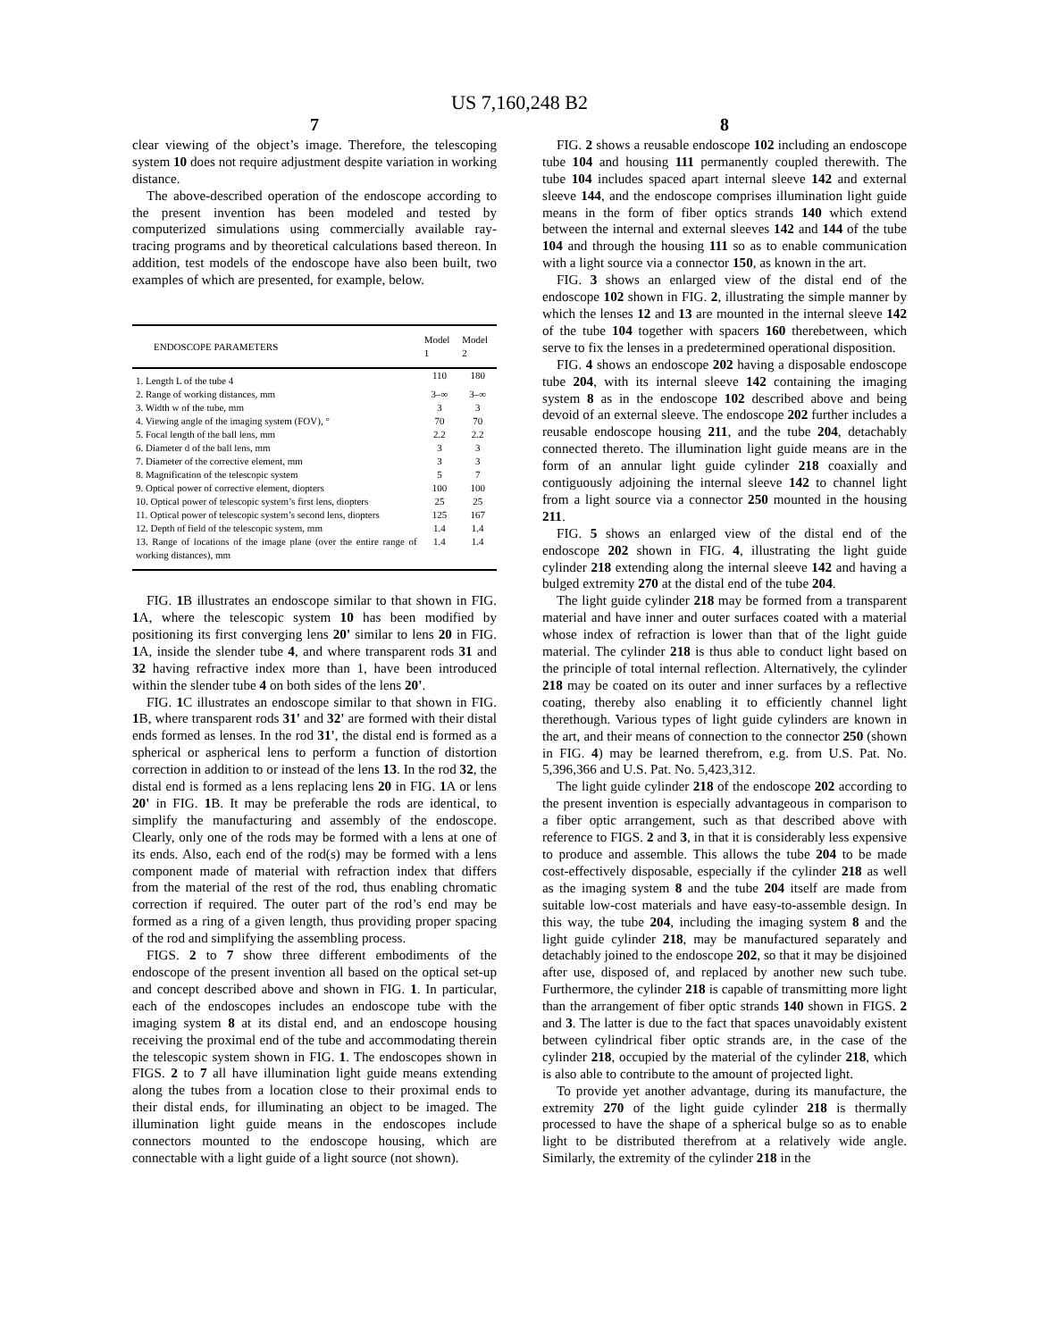US 7,160,248 B2
7
clear viewing of the object’s image. Therefore, the telescoping system 10 does not require adjustment despite variation in working distance.
The above-described operation of the endoscope according to the present invention has been modeled and tested by computerized simulations using commercially available ray-tracing programs and by theoretical calculations based thereon. In addition, test models of the endoscope have also been built, two examples of which are presented, for example, below.
| ENDOSCOPE PARAMETERS | Model 1 | Model 2 |
| --- | --- | --- |
| 1. Length L of the tube 4 | 110 | 180 |
| 2. Range of working distances, mm | 3–∞ | 3–∞ |
| 3. Width w of the tube, mm | 3 | 3 |
| 4. Viewing angle of the imaging system (FOV), ° | 70 | 70 |
| 5. Focal length of the ball lens, mm | 2.2 | 2.2 |
| 6. Diameter d of the ball lens, mm | 3 | 3 |
| 7. Diameter of the corrective element, mm | 3 | 3 |
| 8. Magnification of the telescopic system | 5 | 7 |
| 9. Optical power of corrective element, diopters | 100 | 100 |
| 10. Optical power of telescopic system’s first lens, diopters | 25 | 25 |
| 11. Optical power of telescopic system’s second lens, diopters | 125 | 167 |
| 12. Depth of field of the telescopic system, mm | 1.4 | 1.4 |
| 13. Range of locations of the image plane (over the entire range of working distances), mm | 1.4 | 1.4 |
FIG. 1 B illustrates an endoscope similar to that shown in FIG. 1 A, where the telescopic system 10 has been modified by positioning its first converging lens 20' similar to lens 20 in FIG. 1 A, inside the slender tube 4, and where transparent rods 31 and 32 having refractive index more than 1, have been introduced within the slender tube 4 on both sides of the lens 20'.
FIG. 1 C illustrates an endoscope similar to that shown in FIG. 1 B, where transparent rods 31' and 32' are formed with their distal ends formed as lenses. In the rod 31', the distal end is formed as a spherical or aspherical lens to perform a function of distortion correction in addition to or instead of the lens 13. In the rod 32, the distal end is formed as a lens replacing lens 20 in FIG. 1 A or lens 20' in FIG. 1 B. It may be preferable the rods are identical, to simplify the manufacturing and assembly of the endoscope. Clearly, only one of the rods may be formed with a lens at one of its ends. Also, each end of the rod(s) may be formed with a lens component made of material with refraction index that differs from the material of the rest of the rod, thus enabling chromatic correction if required. The outer part of the rod’s end may be formed as a ring of a given length, thus providing proper spacing of the rod and simplifying the assembling process.
FIGS. 2 to 7 show three different embodiments of the endoscope of the present invention all based on the optical set-up and concept described above and shown in FIG. 1. In particular, each of the endoscopes includes an endoscope tube with the imaging system 8 at its distal end, and an endoscope housing receiving the proximal end of the tube and accommodating therein the telescopic system shown in FIG. 1. The endoscopes shown in FIGS. 2 to 7 all have illumination light guide means extending along the tubes from a location close to their proximal ends to their distal ends, for illuminating an object to be imaged. The illumination light guide means in the endoscopes include connectors mounted to the endoscope housing, which are connectable with a light guide of a light source (not shown).
8
FIG. 2 shows a reusable endoscope 102 including an endoscope tube 104 and housing 111 permanently coupled therewith. The tube 104 includes spaced apart internal sleeve 142 and external sleeve 144, and the endoscope comprises illumination light guide means in the form of fiber optics strands 140 which extend between the internal and external sleeves 142 and 144 of the tube 104 and through the housing 111 so as to enable communication with a light source via a connector 150, as known in the art.
FIG. 3 shows an enlarged view of the distal end of the endoscope 102 shown in FIG. 2, illustrating the simple manner by which the lenses 12 and 13 are mounted in the internal sleeve 142 of the tube 104 together with spacers 160 therebetween, which serve to fix the lenses in a predetermined operational disposition.
FIG. 4 shows an endoscope 202 having a disposable endoscope tube 204, with its internal sleeve 142 containing the imaging system 8 as in the endoscope 102 described above and being devoid of an external sleeve. The endoscope 202 further includes a reusable endoscope housing 211, and the tube 204, detachably connected thereto. The illumination light guide means are in the form of an annular light guide cylinder 218 coaxially and contiguously adjoining the internal sleeve 142 to channel light from a light source via a connector 250 mounted in the housing 211.
FIG. 5 shows an enlarged view of the distal end of the endoscope 202 shown in FIG. 4, illustrating the light guide cylinder 218 extending along the internal sleeve 142 and having a bulged extremity 270 at the distal end of the tube 204.
The light guide cylinder 218 may be formed from a transparent material and have inner and outer surfaces coated with a material whose index of refraction is lower than that of the light guide material. The cylinder 218 is thus able to conduct light based on the principle of total internal reflection. Alternatively, the cylinder 218 may be coated on its outer and inner surfaces by a reflective coating, thereby also enabling it to efficiently channel light therethough. Various types of light guide cylinders are known in the art, and their means of connection to the connector 250 (shown in FIG. 4) may be learned therefrom, e.g. from U.S. Pat. No. 5,396,366 and U.S. Pat. No. 5,423,312.
The light guide cylinder 218 of the endoscope 202 according to the present invention is especially advantageous in comparison to a fiber optic arrangement, such as that described above with reference to FIGS. 2 and 3, in that it is considerably less expensive to produce and assemble. This allows the tube 204 to be made cost-effectively disposable, especially if the cylinder 218 as well as the imaging system 8 and the tube 204 itself are made from suitable low-cost materials and have easy-to-assemble design. In this way, the tube 204, including the imaging system 8 and the light guide cylinder 218, may be manufactured separately and detachably joined to the endoscope 202, so that it may be disjoined after use, disposed of, and replaced by another new such tube. Furthermore, the cylinder 218 is capable of transmitting more light than the arrangement of fiber optic strands 140 shown in FIGS. 2 and 3. The latter is due to the fact that spaces unavoidably existent between cylindrical fiber optic strands are, in the case of the cylinder 218, occupied by the material of the cylinder 218, which is also able to contribute to the amount of projected light.
To provide yet another advantage, during its manufacture, the extremity 270 of the light guide cylinder 218 is thermally processed to have the shape of a spherical bulge so as to enable light to be distributed therefrom at a relatively wide angle. Similarly, the extremity of the cylinder 218 in the